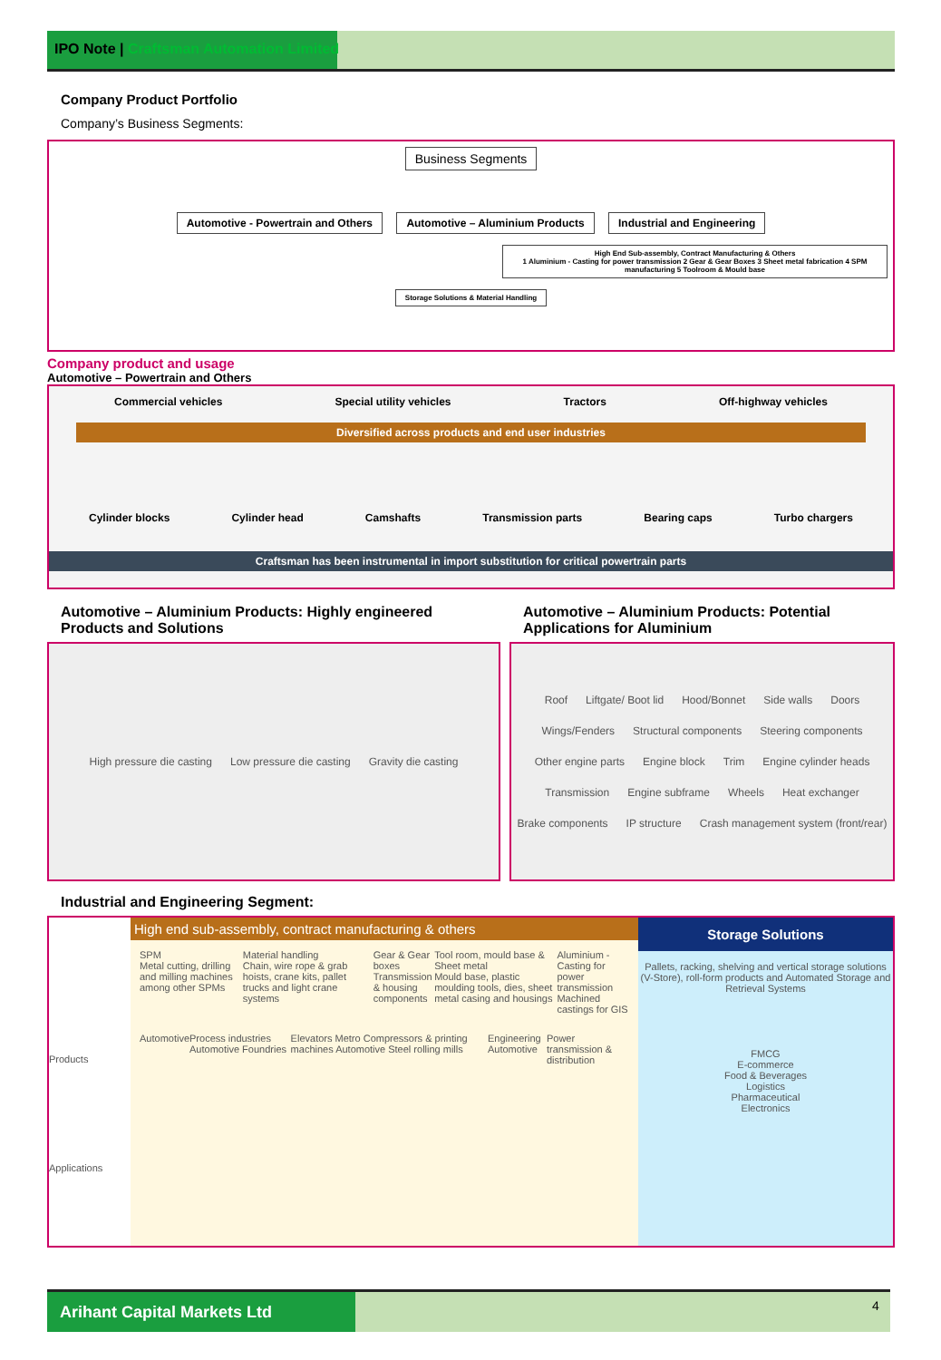IPO Note | Craftsman Automation Limited
Company Product Portfolio
Company’s Business Segments:
Business Segments
Automotive - Powertrain and Others Automotive – Aluminium Products Industrial and Engineering
High End Sub-assembly, Contract Manufacturing & Others
1 Aluminium - Casting for power transmission 2 Gear & Gear Boxes 3 Sheet metal fabrication 4 SPM manufacturing 5 Toolroom & Mould base Storage Solutions & Material Handling
Company product and usage
Automotive – Powertrain and Others
Commercial vehicles Special utility vehicles Tractors Off-highway vehicles
Diversified across products and end user industries
Cylinder blocks Cylinder head Camshafts Transmission parts Bearing caps Turbo chargers
Craftsman has been instrumental in import substitution for critical powertrain parts
Automotive – Aluminium Products: Highly engineered Products and Solutions
High pressure die casting Low pressure die casting Gravity die casting
Automotive – Aluminium Products: Potential Applications for Aluminium
Roof Liftgate/ Boot lid Hood/Bonnet Side walls Doors Wings/Fenders Structural components Steering components Other engine parts Engine block Trim Engine cylinder heads Transmission Engine subframe Wheels Heat exchanger Brake components IP structure Crash management system (front/rear)
Industrial and Engineering Segment:
Products
Applications
High end sub-assembly, contract manufacturing & others
SPM
Metal cutting, drilling and milling machines among other SPMs Material handling
Chain, wire rope & grab hoists, crane kits, pallet trucks and light crane systems Gear & Gear boxes
Transmission & housing components Tool room, mould base & Sheet metal
Mould base, plastic moulding tools, dies, sheet metal casing and housings Aluminium - Casting for power transmission
Machined castings for GIS
Automotive Process industries Automotive Foundries Elevators Metro Compressors & printing machines Automotive Steel rolling mills Engineering Automotive Power transmission & distribution
Storage Solutions
Pallets, racking, shelving and vertical storage solutions (V-Store), roll-form products and Automated Storage and Retrieval Systems
FMCG
E-commerce
Food & Beverages
Logistics
Pharmaceutical
Electronics
Arihant Capital Markets Ltd 4